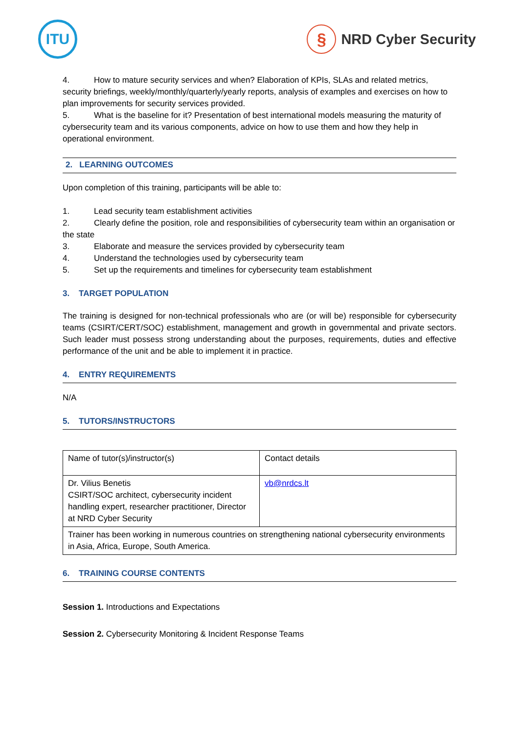ITU
§
NRD Cyber Security
4. How to mature security services and when? Elaboration of KPIs, SLAs and related metrics, security briefings, weekly/monthly/quarterly/yearly reports, analysis of examples and exercises on how to plan improvements for security services provided.
5. What is the baseline for it? Presentation of best international models measuring the maturity of cybersecurity team and its various components, advice on how to use them and how they help in operational environment.
2. LEARNING OUTCOMES
Upon completion of this training, participants will be able to:
1. Lead security team establishment activities
2. Clearly define the position, role and responsibilities of cybersecurity team within an organisation or the state
3. Elaborate and measure the services provided by cybersecurity team
4. Understand the technologies used by cybersecurity team
5. Set up the requirements and timelines for cybersecurity team establishment
3. TARGET POPULATION
The training is designed for non-technical professionals who are (or will be) responsible for cybersecurity teams (CSIRT/CERT/SOC) establishment, management and growth in governmental and private sectors. Such leader must possess strong understanding about the purposes, requirements, duties and effective performance of the unit and be able to implement it in practice.
4. ENTRY REQUIREMENTS
N/A
5. TUTORS/INSTRUCTORS
| Name of tutor(s)/instructor(s) | Contact details |
| Dr. Vilius Benetis CSIRT/SOC architect, cybersecurity incident handling expert, researcher practitioner, Director at NRD Cyber Security | vb@nrdcs.lt |
| Trainer has been working in numerous countries on strengthening national cybersecurity environments in Asia, Africa, Europe, South America. | |
6. TRAINING COURSE CONTENTS
Session 1. Introductions and Expectations
Session 2. Cybersecurity Monitoring & Incident Response Teams